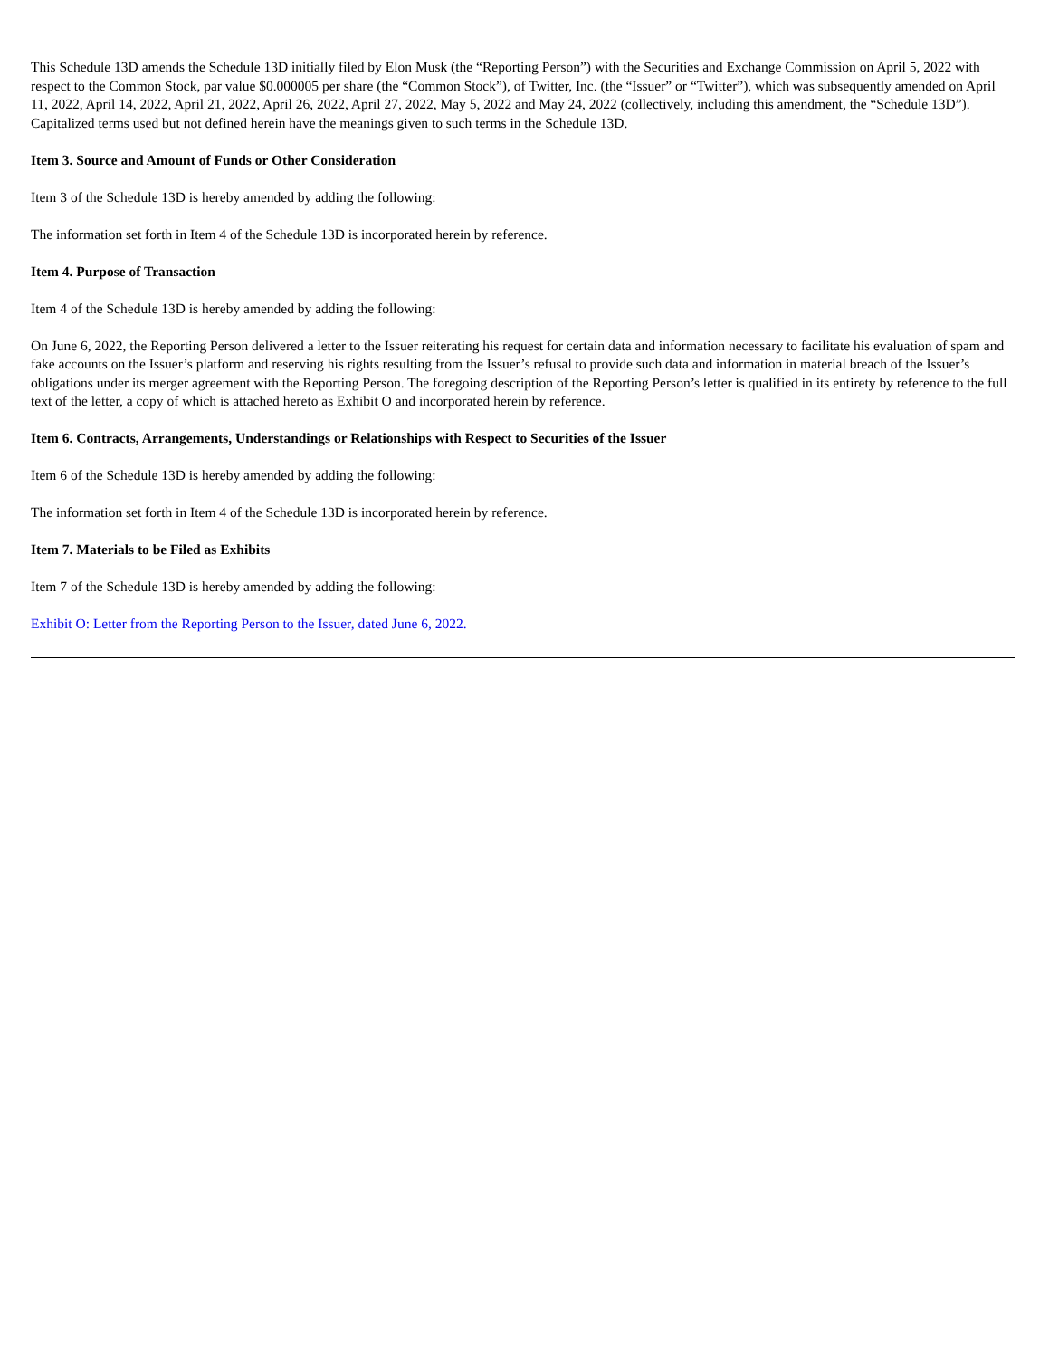This Schedule 13D amends the Schedule 13D initially filed by Elon Musk (the “Reporting Person”) with the Securities and Exchange Commission on April 5, 2022 with respect to the Common Stock, par value $0.000005 per share (the “Common Stock”), of Twitter, Inc. (the “Issuer” or “Twitter”), which was subsequently amended on April 11, 2022, April 14, 2022, April 21, 2022, April 26, 2022, April 27, 2022, May 5, 2022 and May 24, 2022 (collectively, including this amendment, the “Schedule 13D”). Capitalized terms used but not defined herein have the meanings given to such terms in the Schedule 13D.
Item 3. Source and Amount of Funds or Other Consideration
Item 3 of the Schedule 13D is hereby amended by adding the following:
The information set forth in Item 4 of the Schedule 13D is incorporated herein by reference.
Item 4. Purpose of Transaction
Item 4 of the Schedule 13D is hereby amended by adding the following:
On June 6, 2022, the Reporting Person delivered a letter to the Issuer reiterating his request for certain data and information necessary to facilitate his evaluation of spam and fake accounts on the Issuer’s platform and reserving his rights resulting from the Issuer’s refusal to provide such data and information in material breach of the Issuer’s obligations under its merger agreement with the Reporting Person. The foregoing description of the Reporting Person’s letter is qualified in its entirety by reference to the full text of the letter, a copy of which is attached hereto as Exhibit O and incorporated herein by reference.
Item 6. Contracts, Arrangements, Understandings or Relationships with Respect to Securities of the Issuer
Item 6 of the Schedule 13D is hereby amended by adding the following:
The information set forth in Item 4 of the Schedule 13D is incorporated herein by reference.
Item 7. Materials to be Filed as Exhibits
Item 7 of the Schedule 13D is hereby amended by adding the following:
Exhibit O: Letter from the Reporting Person to the Issuer, dated June 6, 2022.